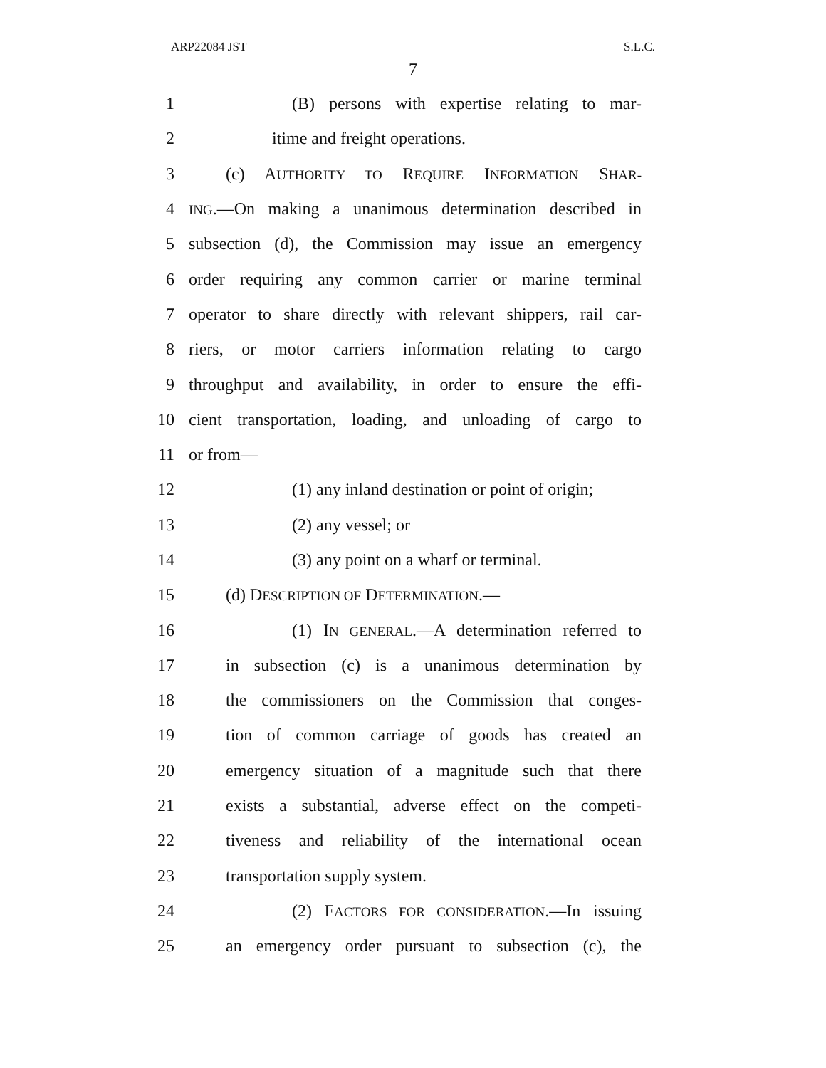ARP22084 JST S.L.C.
7
1 (B) persons with expertise relating to mar-
2 itime and freight operations.
3 (c) AUTHORITY TO REQUIRE INFORMATION SHAR-
4 ING.—On making a unanimous determination described in
5 subsection (d), the Commission may issue an emergency
6 order requiring any common carrier or marine terminal
7 operator to share directly with relevant shippers, rail car-
8 riers, or motor carriers information relating to cargo
9 throughput and availability, in order to ensure the effi-
10 cient transportation, loading, and unloading of cargo to
11 or from—
12 (1) any inland destination or point of origin;
13 (2) any vessel; or
14 (3) any point on a wharf or terminal.
15 (d) DESCRIPTION OF DETERMINATION.—
16 (1) IN GENERAL.—A determination referred to
17 in subsection (c) is a unanimous determination by
18 the commissioners on the Commission that conges-
19 tion of common carriage of goods has created an
20 emergency situation of a magnitude such that there
21 exists a substantial, adverse effect on the competi-
22 tiveness and reliability of the international ocean
23 transportation supply system.
24 (2) FACTORS FOR CONSIDERATION.—In issuing
25 an emergency order pursuant to subsection (c), the